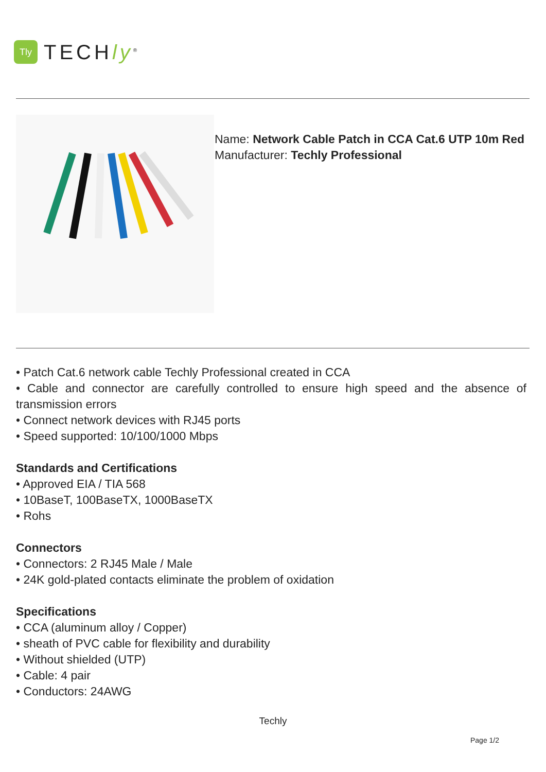Tly
TECHly<sup>®</sup>
Name: Network Cable Patch in CCA Cat.6 UTP 10m Red
Manufacturer: Techly Professional
• Patch Cat.6 network cable Techly Professional created in CCA
• Cable and connector are carefully controlled to ensure high speed and the absence of transmission errors
• Connect network devices with RJ45 ports
• Speed supported: 10/100/1000 Mbps
Standards and Certifications
• Approved EIA / TIA 568
• 10BaseT, 100BaseTX, 1000BaseTX
• Rohs
Connectors
• Connectors: 2 RJ45 Male / Male
• 24K gold-plated contacts eliminate the problem of oxidation
Specifications
• CCA (aluminum alloy / Copper)
• sheath of PVC cable for flexibility and durability
• Without shielded (UTP)
• Cable: 4 pair
• Conductors: 24AWG
Techly
Page 1/2